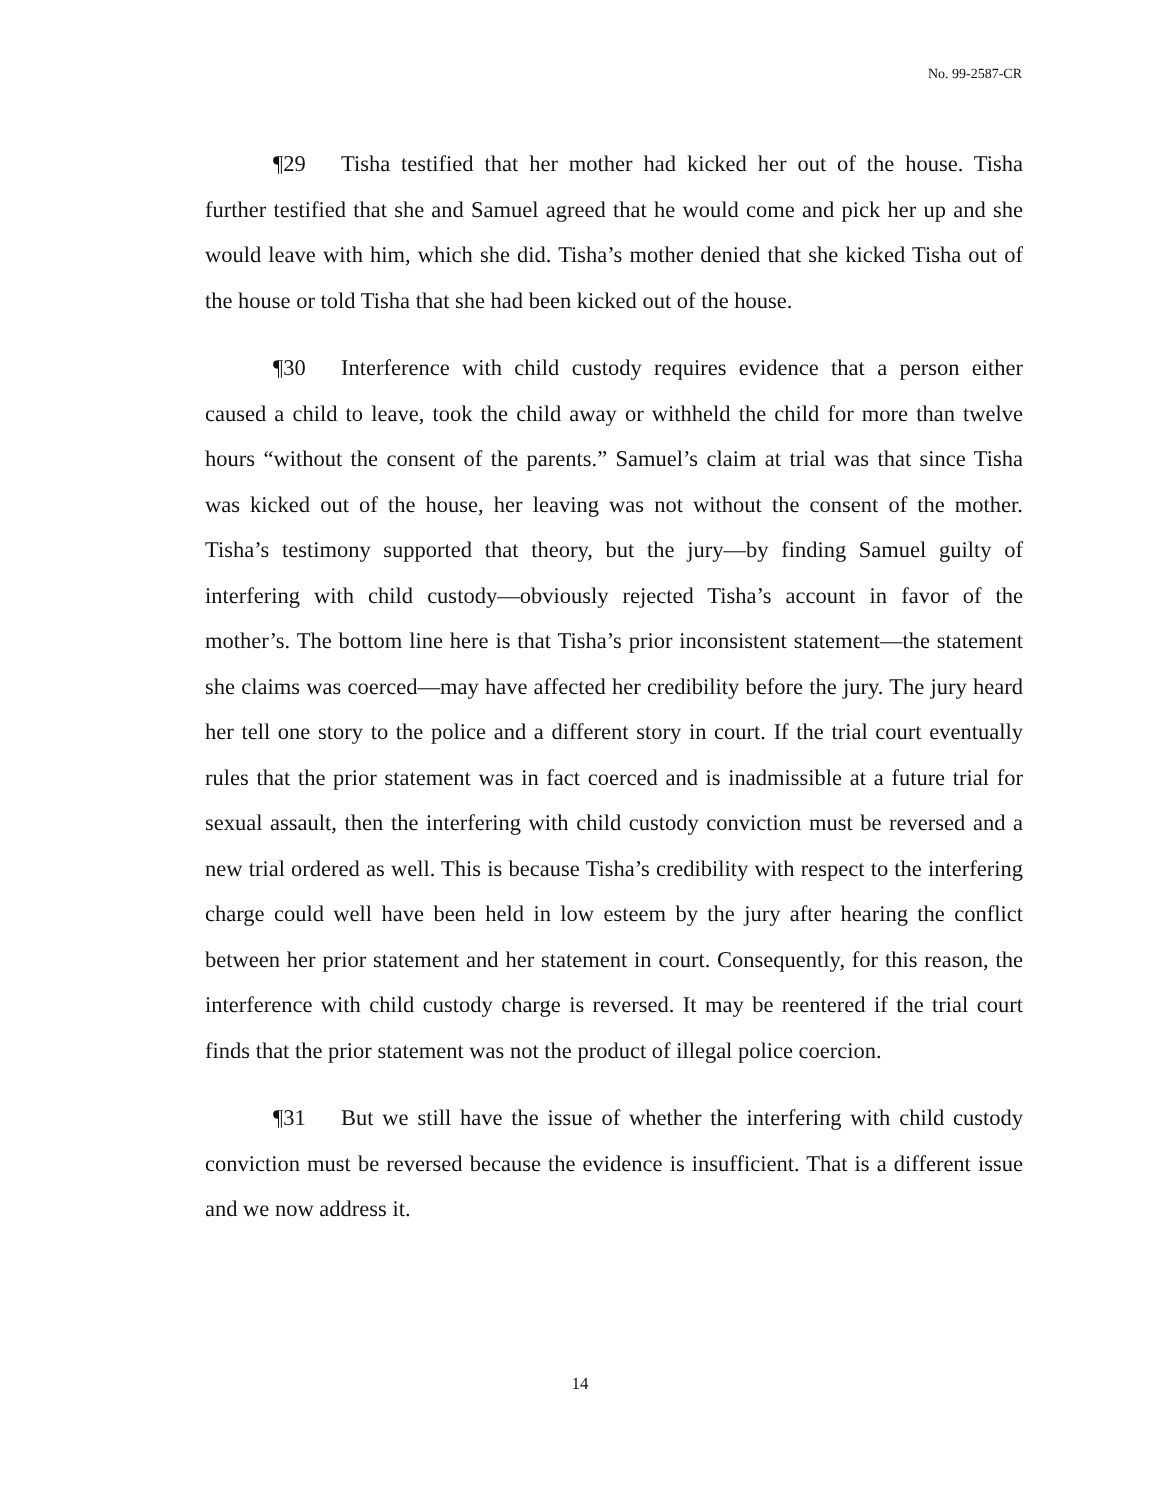No. 99-2587-CR
¶29 Tisha testified that her mother had kicked her out of the house. Tisha further testified that she and Samuel agreed that he would come and pick her up and she would leave with him, which she did. Tisha’s mother denied that she kicked Tisha out of the house or told Tisha that she had been kicked out of the house.
¶30 Interference with child custody requires evidence that a person either caused a child to leave, took the child away or withheld the child for more than twelve hours “without the consent of the parents.” Samuel’s claim at trial was that since Tisha was kicked out of the house, her leaving was not without the consent of the mother. Tisha’s testimony supported that theory, but the jury—by finding Samuel guilty of interfering with child custody—obviously rejected Tisha’s account in favor of the mother’s. The bottom line here is that Tisha’s prior inconsistent statement—the statement she claims was coerced—may have affected her credibility before the jury. The jury heard her tell one story to the police and a different story in court. If the trial court eventually rules that the prior statement was in fact coerced and is inadmissible at a future trial for sexual assault, then the interfering with child custody conviction must be reversed and a new trial ordered as well. This is because Tisha’s credibility with respect to the interfering charge could well have been held in low esteem by the jury after hearing the conflict between her prior statement and her statement in court. Consequently, for this reason, the interference with child custody charge is reversed. It may be reentered if the trial court finds that the prior statement was not the product of illegal police coercion.
¶31 But we still have the issue of whether the interfering with child custody conviction must be reversed because the evidence is insufficient. That is a different issue and we now address it.
14